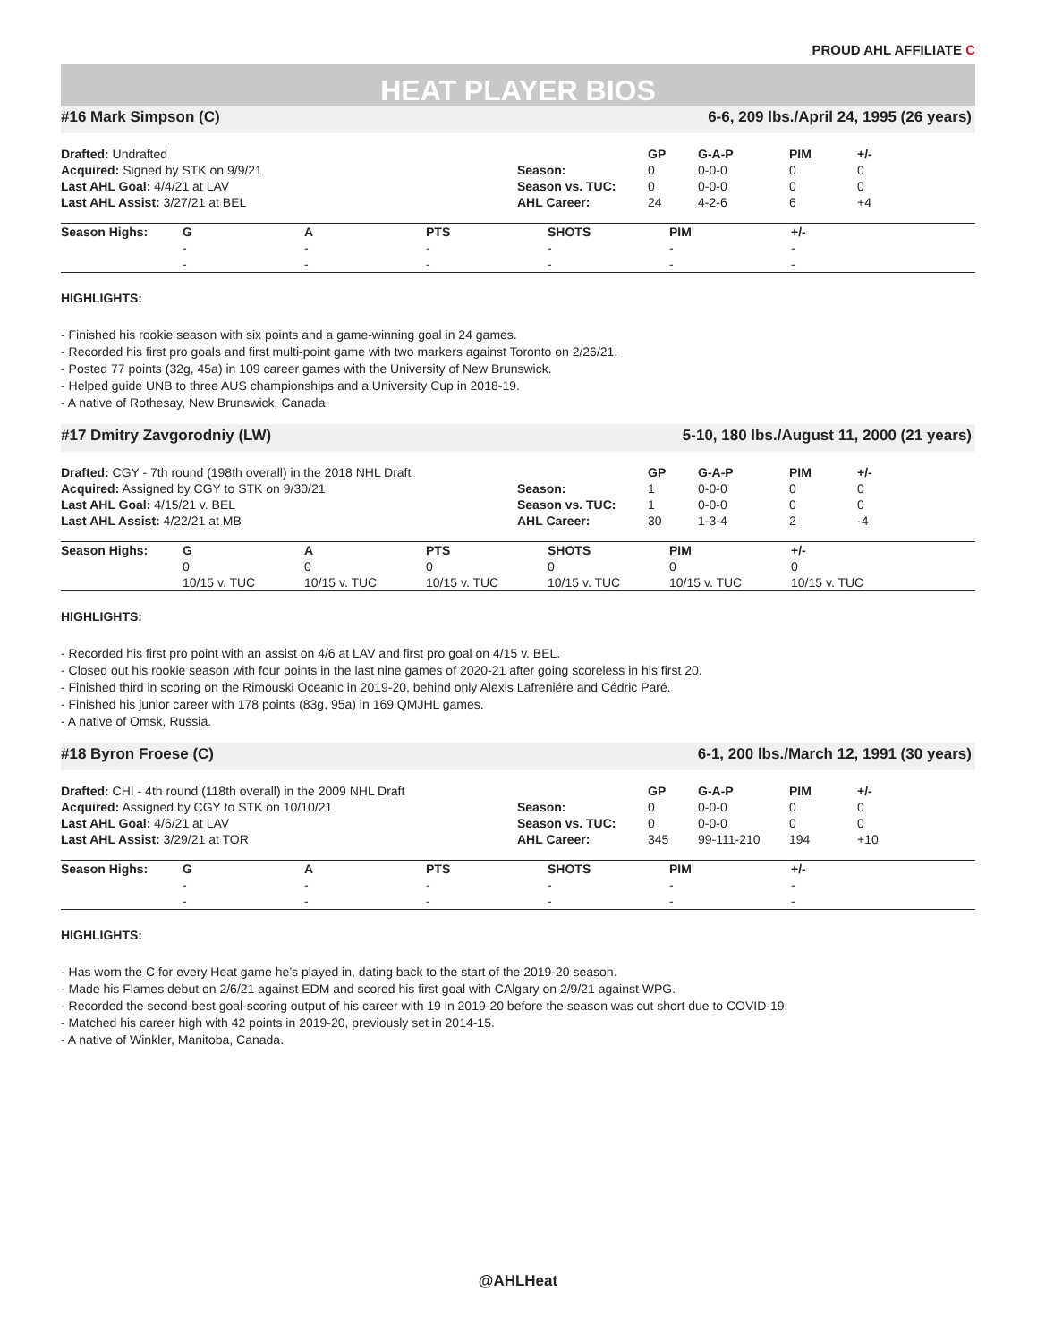PROUD AHL AFFILIATE C
HEAT PLAYER BIOS
#16 Mark Simpson (C) 6-6, 209 lbs./April 24, 1995 (26 years)
| Drafted: Undrafted | | GP | G-A-P | PIM | +/- |
| Acquired: Signed by STK on 9/9/21 | Season: | 0 | 0-0-0 | 0 | 0 |
| Last AHL Goal: 4/4/21 at LAV | Season vs. TUC: | 0 | 0-0-0 | 0 | 0 |
| Last AHL Assist: 3/27/21 at BEL | AHL Career: | 24 | 4-2-6 | 6 | +4 |
| Season Highs: | G | A | PTS | SHOTS | PIM | +/- |
| --- | --- | --- | --- | --- | --- | --- |
| | - | - | - | - | - | - |
| | - | - | - | - | - | - |
HIGHLIGHTS:
- Finished his rookie season with six points and a game-winning goal in 24 games.
- Recorded his first pro goals and first multi-point game with two markers against Toronto on 2/26/21.
- Posted 77 points (32g, 45a) in 109 career games with the University of New Brunswick.
- Helped guide UNB to three AUS championships and a University Cup in 2018-19.
- A native of Rothesay, New Brunswick, Canada.
#17 Dmitry Zavgorodniy (LW) 5-10, 180 lbs./August 11, 2000 (21 years)
| Drafted: CGY - 7th round (198th overall) in the 2018 NHL Draft | | GP | G-A-P | PIM | +/- |
| Acquired: Assigned by CGY to STK on 9/30/21 | Season: | 1 | 0-0-0 | 0 | 0 |
| Last AHL Goal: 4/15/21 v. BEL | Season vs. TUC: | 1 | 0-0-0 | 0 | 0 |
| Last AHL Assist: 4/22/21 at MB | AHL Career: | 30 | 1-3-4 | 2 | -4 |
| Season Highs: | G | A | PTS | SHOTS | PIM | +/- |
| --- | --- | --- | --- | --- | --- | --- |
| | 0 | 0 | 0 | 0 | 0 | 0 |
| | 10/15 v. TUC | 10/15 v. TUC | 10/15 v. TUC | 10/15 v. TUC | 10/15 v. TUC | 10/15 v. TUC |
HIGHLIGHTS:
- Recorded his first pro point with an assist on 4/6 at LAV and first pro goal on 4/15 v. BEL.
- Closed out his rookie season with four points in the last nine games of 2020-21 after going scoreless in his first 20.
- Finished third in scoring on the Rimouski Oceanic in 2019-20, behind only Alexis Lafreniére and Cédric Paré.
- Finished his junior career with 178 points (83g, 95a) in 169 QMJHL games.
- A native of Omsk, Russia.
#18 Byron Froese (C) 6-1, 200 lbs./March 12, 1991 (30 years)
| Drafted: CHI - 4th round (118th overall) in the 2009 NHL Draft | | GP | G-A-P | PIM | +/- |
| Acquired: Assigned by CGY to STK on 10/10/21 | Season: | 0 | 0-0-0 | 0 | 0 |
| Last AHL Goal: 4/6/21 at LAV | Season vs. TUC: | 0 | 0-0-0 | 0 | 0 |
| Last AHL Assist: 3/29/21 at TOR | AHL Career: | 345 | 99-111-210 | 194 | +10 |
| Season Highs: | G | A | PTS | SHOTS | PIM | +/- |
| --- | --- | --- | --- | --- | --- | --- |
| | - | - | - | - | - | - |
| | - | - | - | - | - | - |
HIGHLIGHTS:
- Has worn the C for every Heat game he’s played in, dating back to the start of the 2019-20 season.
- Made his Flames debut on 2/6/21 against EDM and scored his first goal with CAlgary on 2/9/21 against WPG.
- Recorded the second-best goal-scoring output of his career with 19 in 2019-20 before the season was cut short due to COVID-19.
- Matched his career high with 42 points in 2019-20, previously set in 2014-15.
- A native of Winkler, Manitoba, Canada.
@AHLHeat